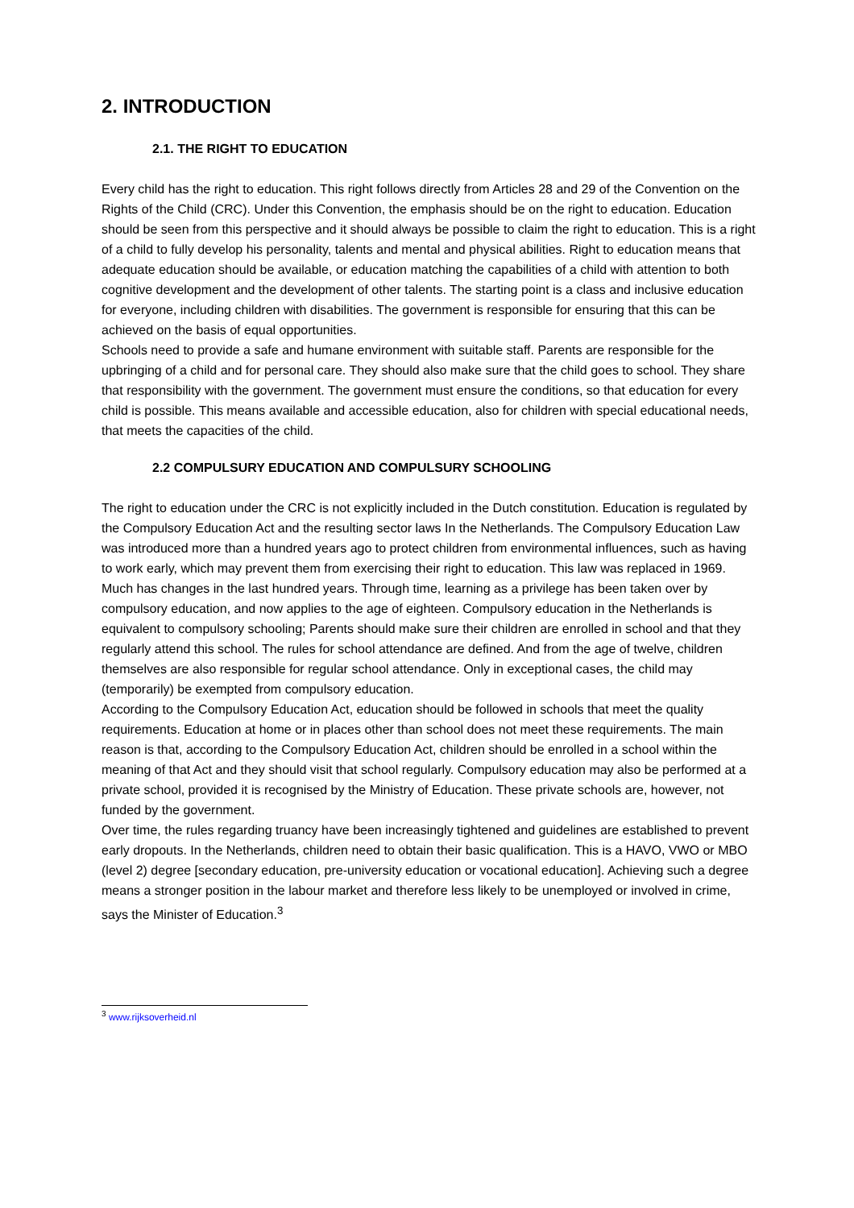2. INTRODUCTION
2.1. THE RIGHT TO EDUCATION
Every child has the right to education. This right follows directly from Articles 28 and 29 of the Convention on the Rights of the Child (CRC). Under this Convention, the emphasis should be on the right to education. Education should be seen from this perspective and it should always be possible to claim the right to education. This is a right of a child to fully develop his personality, talents and mental and physical abilities. Right to education means that adequate education should be available, or education matching the capabilities of a child with attention to both cognitive development and the development of other talents. The starting point is a class and inclusive education for everyone, including children with disabilities. The government is responsible for ensuring that this can be achieved on the basis of equal opportunities.
Schools need to provide a safe and humane environment with suitable staff. Parents are responsible for the upbringing of a child and for personal care. They should also make sure that the child goes to school. They share that responsibility with the government. The government must ensure the conditions, so that education for every child is possible. This means available and accessible education, also for children with special educational needs, that meets the capacities of the child.
2.2 COMPULSURY EDUCATION AND COMPULSURY SCHOOLING
The right to education under the CRC is not explicitly included in the Dutch constitution. Education is regulated by the Compulsory Education Act and the resulting sector laws In the Netherlands. The Compulsory Education Law was introduced more than a hundred years ago to protect children from environmental influences, such as having to work early, which may prevent them from exercising their right to education. This law was replaced in 1969. Much has changes in the last hundred years. Through time, learning as a privilege has been taken over by compulsory education, and now applies to the age of eighteen. Compulsory education in the Netherlands is equivalent to compulsory schooling; Parents should make sure their children are enrolled in school and that they regularly attend this school. The rules for school attendance are defined. And from the age of twelve, children themselves are also responsible for regular school attendance. Only in exceptional cases, the child may (temporarily) be exempted from compulsory education.
According to the Compulsory Education Act, education should be followed in schools that meet the quality requirements. Education at home or in places other than school does not meet these requirements. The main reason is that, according to the Compulsory Education Act, children should be enrolled in a school within the meaning of that Act and they should visit that school regularly. Compulsory education may also be performed at a private school, provided it is recognised by the Ministry of Education. These private schools are, however, not funded by the government.
Over time, the rules regarding truancy have been increasingly tightened and guidelines are established to prevent early dropouts. In the Netherlands, children need to obtain their basic qualification. This is a HAVO, VWO or MBO (level 2) degree [secondary education, pre-university education or vocational education]. Achieving such a degree means a stronger position in the labour market and therefore less likely to be unemployed or involved in crime, says the Minister of Education.<sup>3</sup>
<sup>3</sup> www.rijksoverheid.nl